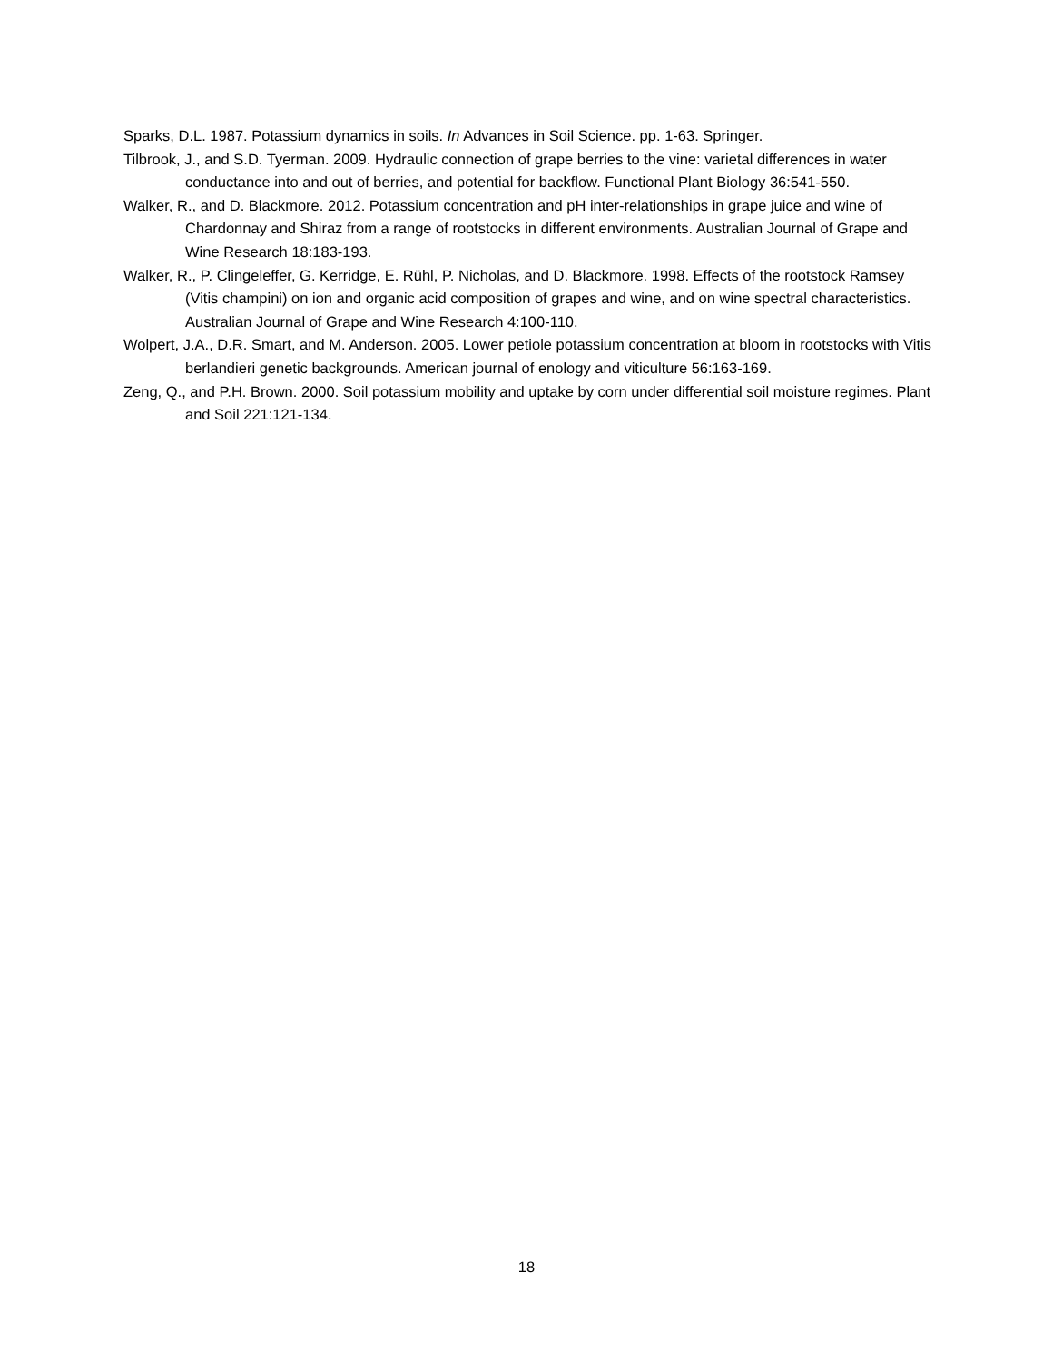Sparks, D.L. 1987. Potassium dynamics in soils. In Advances in Soil Science. pp. 1-63. Springer.
Tilbrook, J., and S.D. Tyerman. 2009. Hydraulic connection of grape berries to the vine: varietal differences in water conductance into and out of berries, and potential for backflow. Functional Plant Biology 36:541-550.
Walker, R., and D. Blackmore. 2012. Potassium concentration and pH inter-relationships in grape juice and wine of Chardonnay and Shiraz from a range of rootstocks in different environments. Australian Journal of Grape and Wine Research 18:183-193.
Walker, R., P. Clingeleffer, G. Kerridge, E. Rühl, P. Nicholas, and D. Blackmore. 1998. Effects of the rootstock Ramsey (Vitis champini) on ion and organic acid composition of grapes and wine, and on wine spectral characteristics. Australian Journal of Grape and Wine Research 4:100-110.
Wolpert, J.A., D.R. Smart, and M. Anderson. 2005. Lower petiole potassium concentration at bloom in rootstocks with Vitis berlandieri genetic backgrounds. American journal of enology and viticulture 56:163-169.
Zeng, Q., and P.H. Brown. 2000. Soil potassium mobility and uptake by corn under differential soil moisture regimes. Plant and Soil 221:121-134.
18